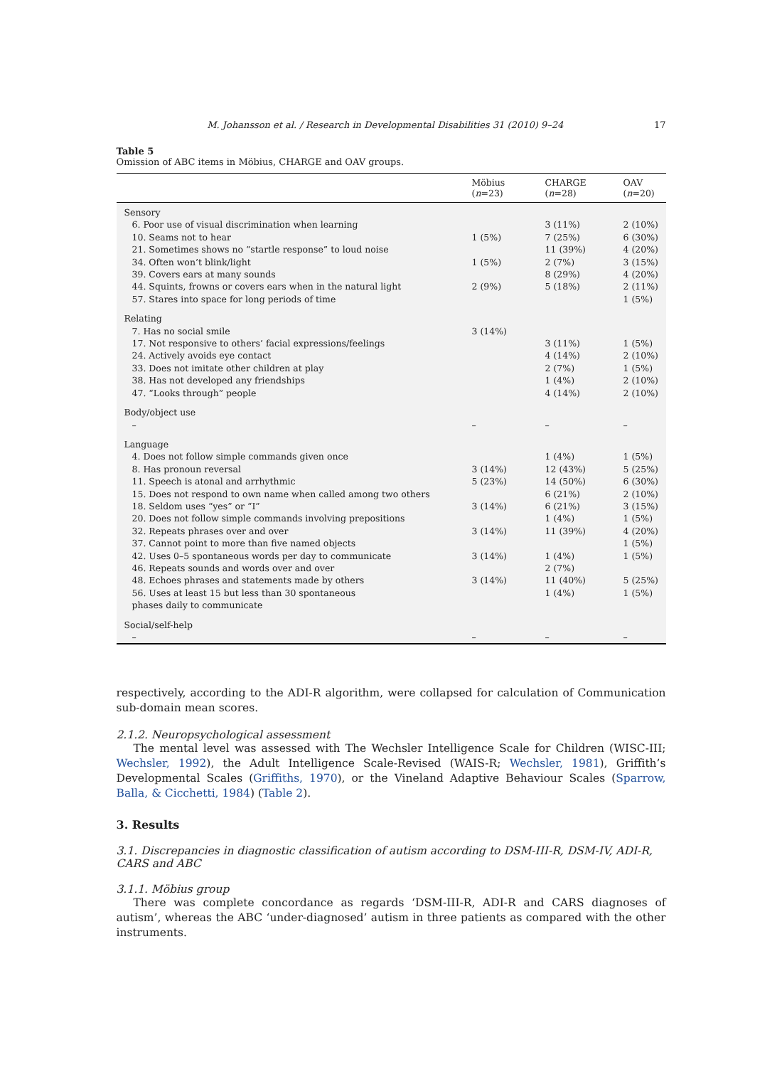M. Johansson et al. / Research in Developmental Disabilities 31 (2010) 9–24 17
Table 5
Omission of ABC items in Möbius, CHARGE and OAV groups.
| | Möbius ( n =23) | CHARGE ( n =28) | OAV ( n =20) |
| --- | --- | --- | --- |
| Sensory | | | |
| 6. Poor use of visual discrimination when learning | | 3 (11%) | 2 (10%) |
| 10. Seams not to hear | 1 (5%) | 7 (25%) | 6 (30%) |
| 21. Sometimes shows no “startle response” to loud noise | | 11 (39%) | 4 (20%) |
| 34. Often won’t blink/light | 1 (5%) | 2 (7%) | 3 (15%) |
| 39. Covers ears at many sounds | | 8 (29%) | 4 (20%) |
| 44. Squints, frowns or covers ears when in the natural light | 2 (9%) | 5 (18%) | 2 (11%) |
| 57. Stares into space for long periods of time | | | 1 (5%) |
| Relating | | | |
| 7. Has no social smile | 3 (14%) | | |
| 17. Not responsive to others’ facial expressions/feelings | | 3 (11%) | 1 (5%) |
| 24. Actively avoids eye contact | | 4 (14%) | 2 (10%) |
| 33. Does not imitate other children at play | | 2 (7%) | 1 (5%) |
| 38. Has not developed any friendships | | 1 (4%) | 2 (10%) |
| 47. “Looks through” people | | 4 (14%) | 2 (10%) |
| Body/object use | | | |
| – | – | – | – |
| Language | | | |
| 4. Does not follow simple commands given once | | 1 (4%) | 1 (5%) |
| 8. Has pronoun reversal | 3 (14%) | 12 (43%) | 5 (25%) |
| 11. Speech is atonal and arrhythmic | 5 (23%) | 14 (50%) | 6 (30%) |
| 15. Does not respond to own name when called among two others | | 6 (21%) | 2 (10%) |
| 18. Seldom uses “yes” or “I” | 3 (14%) | 6 (21%) | 3 (15%) |
| 20. Does not follow simple commands involving prepositions | | 1 (4%) | 1 (5%) |
| 32. Repeats phrases over and over | 3 (14%) | 11 (39%) | 4 (20%) |
| 37. Cannot point to more than five named objects | | | 1 (5%) |
| 42. Uses 0–5 spontaneous words per day to communicate | 3 (14%) | 1 (4%) | 1 (5%) |
| 46. Repeats sounds and words over and over | | 2 (7%) | |
| 48. Echoes phrases and statements made by others | 3 (14%) | 11 (40%) | 5 (25%) |
| 56. Uses at least 15 but less than 30 spontaneous phases daily to communicate | | 1 (4%) | 1 (5%) |
| Social/self-help | | | |
| – | – | – | – |
respectively, according to the ADI-R algorithm, were collapsed for calculation of Communication sub-domain mean scores.
2.1.2. Neuropsychological assessment
The mental level was assessed with The Wechsler Intelligence Scale for Children (WISC-III; Wechsler, 1992), the Adult Intelligence Scale-Revised (WAIS-R; Wechsler, 1981), Griffith’s Developmental Scales (Griffiths, 1970), or the Vineland Adaptive Behaviour Scales (Sparrow, Balla, & Cicchetti, 1984) (Table 2).
3. Results
3.1. Discrepancies in diagnostic classification of autism according to DSM-III-R, DSM-IV, ADI-R,
CARS and ABC
3.1.1. Möbius group
There was complete concordance as regards ‘DSM-III-R, ADI-R and CARS diagnoses of autism’, whereas the ABC ‘under-diagnosed’ autism in three patients as compared with the other instruments.